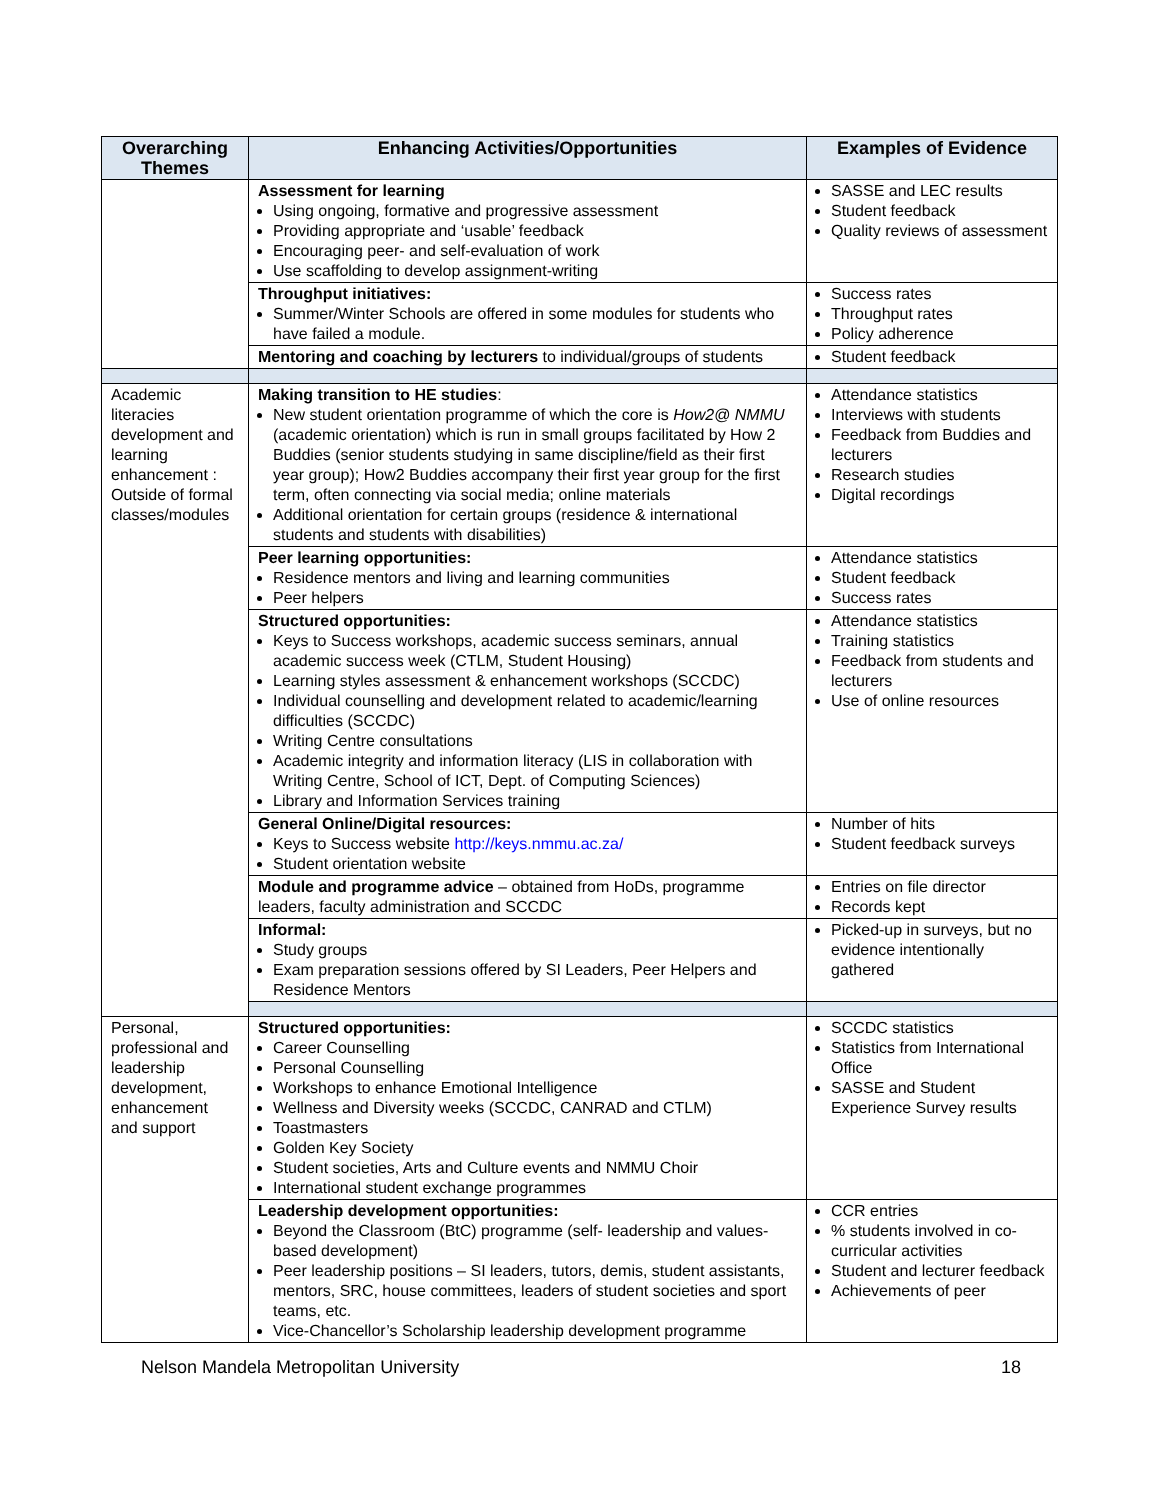| Overarching Themes | Enhancing Activities/Opportunities | Examples of Evidence |
| --- | --- | --- |
| | Assessment for learning Using ongoing, formative and progressive assessment Providing appropriate and ‘usable’ feedback Encouraging peer- and self-evaluation of work Use scaffolding to develop assignment-writing | SASSE and LEC results Student feedback Quality reviews of assessment |
| | Throughput initiatives: Summer/Winter Schools are offered in some modules for students who have failed a module. | Success rates Throughput rates Policy adherence |
| | Mentoring and coaching by lecturers to individual/groups of students | Student feedback |
| Academic literacies development and learning enhancement : Outside of formal classes/modules | Making transition to HE studies : New student orientation programme of which the core is How2@ NMMU (academic orientation) which is run in small groups facilitated by How 2 Buddies (senior students studying in same discipline/field as their first year group); How2 Buddies accompany their first year group for the first term, often connecting via social media; online materials Additional orientation for certain groups (residence & international students and students with disabilities) | Attendance statistics Interviews with students Feedback from Buddies and lecturers Research studies Digital recordings |
| | Peer learning opportunities: Residence mentors and living and learning communities Peer helpers | Attendance statistics Student feedback Success rates |
| | Structured opportunities: Keys to Success workshops, academic success seminars, annual academic success week (CTLM, Student Housing) Learning styles assessment & enhancement workshops (SCCDC) Individual counselling and development related to academic/learning difficulties (SCCDC) Writing Centre consultations Academic integrity and information literacy (LIS in collaboration with Writing Centre, School of ICT, Dept. of Computing Sciences) Library and Information Services training | Attendance statistics Training statistics Feedback from students and lecturers Use of online resources |
| | General Online/Digital resources: Keys to Success website http://keys.nmmu.ac.za/ Student orientation website | Number of hits Student feedback surveys |
| | Module and programme advice – obtained from HoDs, programme leaders, faculty administration and SCCDC | Entries on file director Records kept |
| | Informal: Study groups Exam preparation sessions offered by SI Leaders, Peer Helpers and Residence Mentors | Picked-up in surveys, but no evidence intentionally gathered |
| Personal, professional and leadership development, enhancement and support | Structured opportunities: Career Counselling Personal Counselling Workshops to enhance Emotional Intelligence Wellness and Diversity weeks (SCCDC, CANRAD and CTLM) Toastmasters Golden Key Society Student societies, Arts and Culture events and NMMU Choir International student exchange programmes | SCCDC statistics Statistics from International Office SASSE and Student Experience Survey results |
| | Leadership development opportunities: Beyond the Classroom (BtC) programme (self- leadership and values-based development) Peer leadership positions – SI leaders, tutors, demis, student assistants, mentors, SRC, house committees, leaders of student societies and sport teams, etc. Vice-Chancellor’s Scholarship leadership development programme | CCR entries % students involved in co-curricular activities Student and lecturer feedback Achievements of peer |
Nelson Mandela Metropolitan University 18